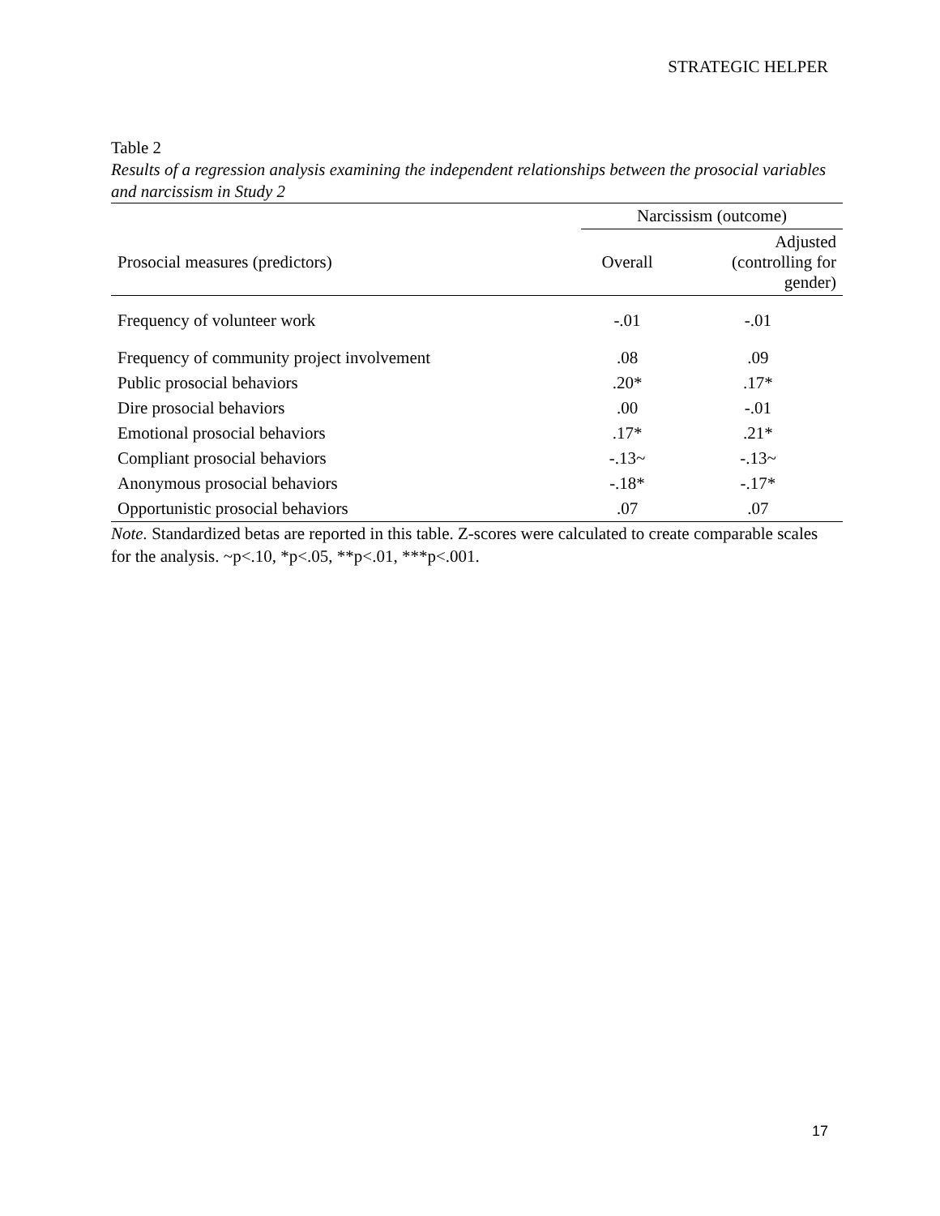STRATEGIC HELPER
Table 2
Results of a regression analysis examining the independent relationships between the prosocial variables and narcissism in Study 2
| | Narcissism (outcome) | |
| --- | --- | --- |
| Prosocial measures (predictors) | Overall | Adjusted (controlling for gender) |
| Frequency of volunteer work | -.01 | -.01 |
| Frequency of community project involvement | .08 | .09 |
| Public prosocial behaviors | .20* | .17* |
| Dire prosocial behaviors | .00 | -.01 |
| Emotional prosocial behaviors | .17* | .21* |
| Compliant prosocial behaviors | -.13~ | -.13~ |
| Anonymous prosocial behaviors | -.18* | -.17* |
| Opportunistic prosocial behaviors | .07 | .07 |
Note. Standardized betas are reported in this table. Z-scores were calculated to create comparable scales for the analysis. ~p<.10, *p<.05, **p<.01, ***p<.001.
17